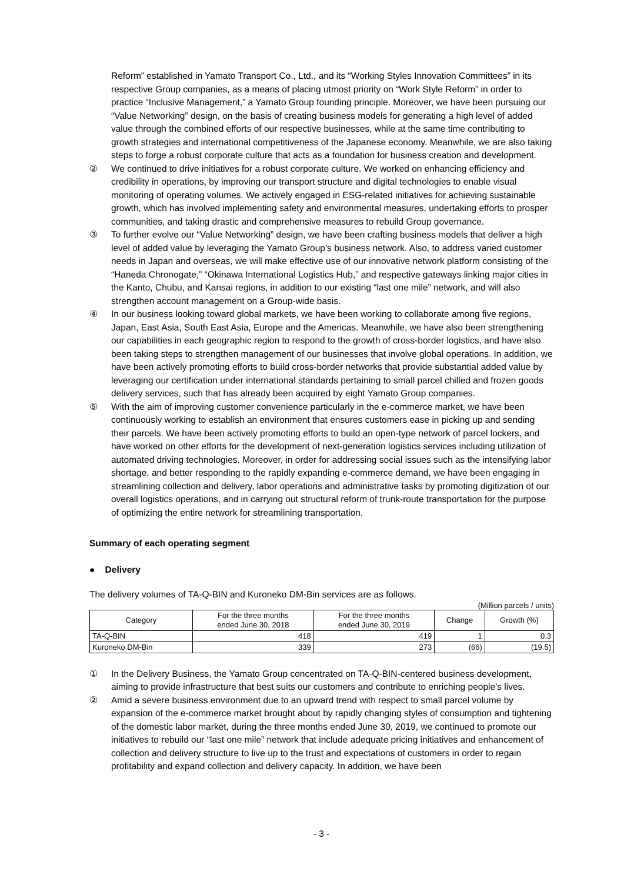Reform” established in Yamato Transport Co., Ltd., and its “Working Styles Innovation Committees” in its respective Group companies, as a means of placing utmost priority on “Work Style Reform” in order to practice “Inclusive Management,” a Yamato Group founding principle. Moreover, we have been pursuing our “Value Networking” design, on the basis of creating business models for generating a high level of added value through the combined efforts of our respective businesses, while at the same time contributing to growth strategies and international competitiveness of the Japanese economy. Meanwhile, we are also taking steps to forge a robust corporate culture that acts as a foundation for business creation and development.
② We continued to drive initiatives for a robust corporate culture. We worked on enhancing efficiency and credibility in operations, by improving our transport structure and digital technologies to enable visual monitoring of operating volumes. We actively engaged in ESG-related initiatives for achieving sustainable growth, which has involved implementing safety and environmental measures, undertaking efforts to prosper communities, and taking drastic and comprehensive measures to rebuild Group governance.
③ To further evolve our “Value Networking” design, we have been crafting business models that deliver a high level of added value by leveraging the Yamato Group’s business network. Also, to address varied customer needs in Japan and overseas, we will make effective use of our innovative network platform consisting of the “Haneda Chronogate,” “Okinawa International Logistics Hub,” and respective gateways linking major cities in the Kanto, Chubu, and Kansai regions, in addition to our existing “last one mile” network, and will also strengthen account management on a Group-wide basis.
④ In our business looking toward global markets, we have been working to collaborate among five regions, Japan, East Asia, South East Asia, Europe and the Americas. Meanwhile, we have also been strengthening our capabilities in each geographic region to respond to the growth of cross-border logistics, and have also been taking steps to strengthen management of our businesses that involve global operations. In addition, we have been actively promoting efforts to build cross-border networks that provide substantial added value by leveraging our certification under international standards pertaining to small parcel chilled and frozen goods delivery services, such that has already been acquired by eight Yamato Group companies.
⑤ With the aim of improving customer convenience particularly in the e-commerce market, we have been continuously working to establish an environment that ensures customers ease in picking up and sending their parcels. We have been actively promoting efforts to build an open-type network of parcel lockers, and have worked on other efforts for the development of next-generation logistics services including utilization of automated driving technologies. Moreover, in order for addressing social issues such as the intensifying labor shortage, and better responding to the rapidly expanding e-commerce demand, we have been engaging in streamlining collection and delivery, labor operations and administrative tasks by promoting digitization of our overall logistics operations, and in carrying out structural reform of trunk-route transportation for the purpose of optimizing the entire network for streamlining transportation.
Summary of each operating segment
● Delivery
The delivery volumes of TA-Q-BIN and Kuroneko DM-Bin services are as follows.
(Million parcels / units)
| Category | For the three months ended June 30, 2018 | For the three months ended June 30, 2019 | Change | Growth (%) |
| --- | --- | --- | --- | --- |
| TA-Q-BIN | 418 | 419 | 1 | 0.3 |
| Kuroneko DM-Bin | 339 | 273 | (66) | (19.5) |
① In the Delivery Business, the Yamato Group concentrated on TA-Q-BIN-centered business development, aiming to provide infrastructure that best suits our customers and contribute to enriching people’s lives.
② Amid a severe business environment due to an upward trend with respect to small parcel volume by expansion of the e-commerce market brought about by rapidly changing styles of consumption and tightening of the domestic labor market, during the three months ended June 30, 2019, we continued to promote our initiatives to rebuild our “last one mile” network that include adequate pricing initiatives and enhancement of collection and delivery structure to live up to the trust and expectations of customers in order to regain profitability and expand collection and delivery capacity. In addition, we have been
- 3 -